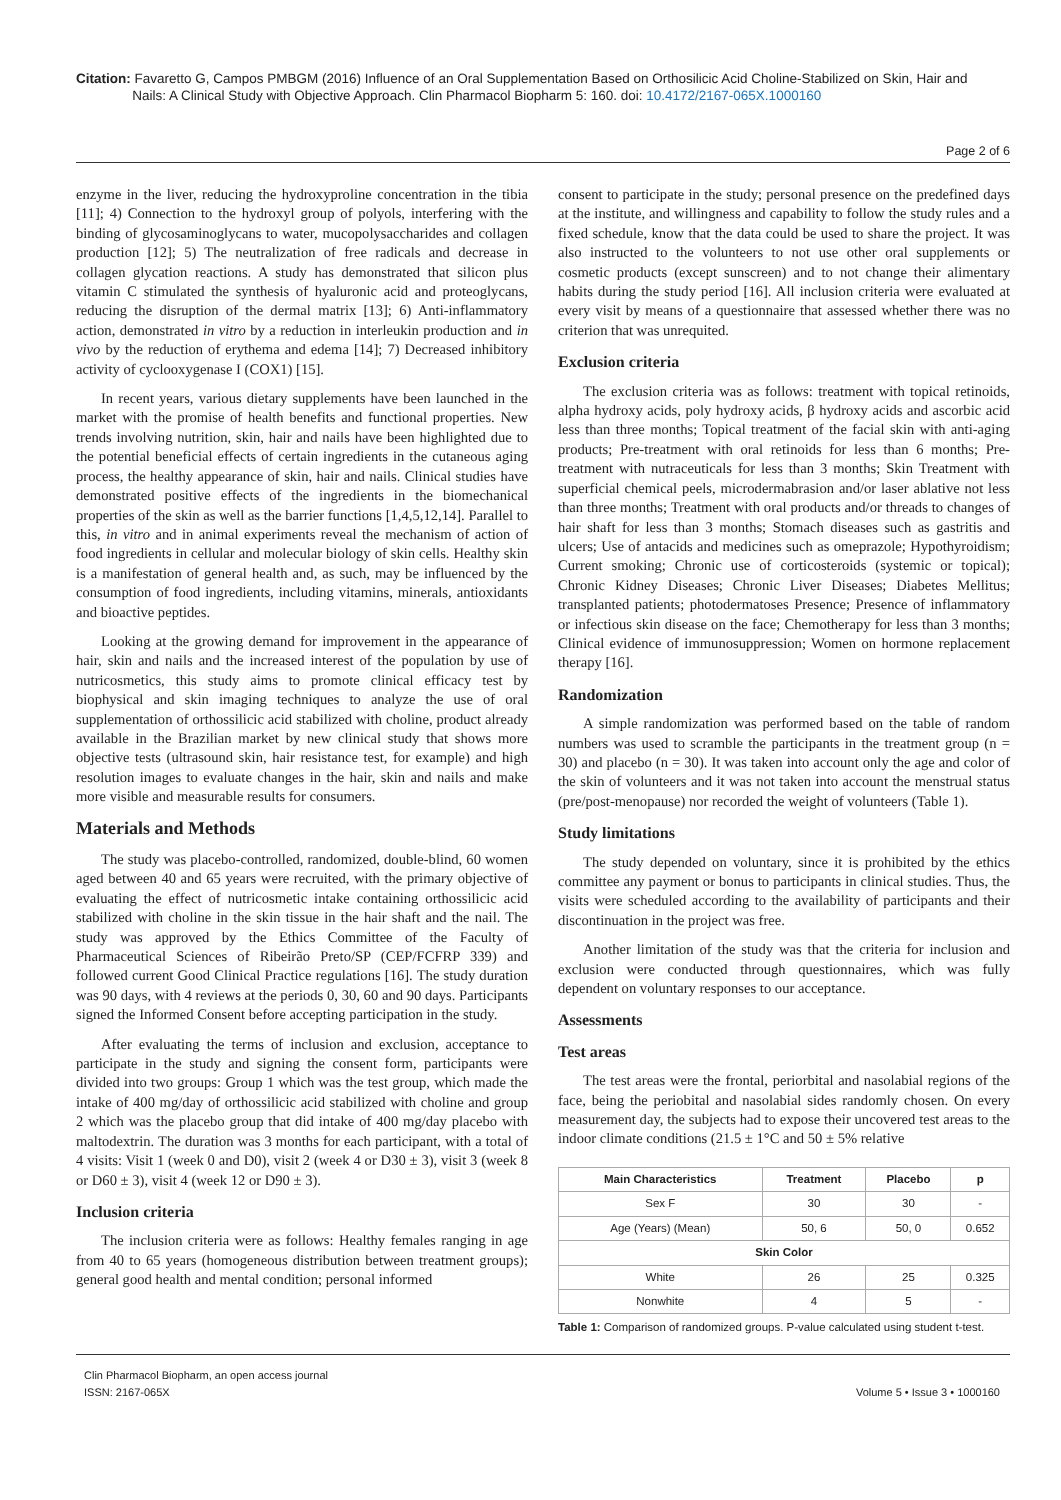Citation: Favaretto G, Campos PMBGM (2016) Influence of an Oral Supplementation Based on Orthosilicic Acid Choline-Stabilized on Skin, Hair and
Nails: A Clinical Study with Objective Approach. Clin Pharmacol Biopharm 5: 160. doi: 10.4172/2167-065X.1000160
Page 2 of 6
enzyme in the liver, reducing the hydroxyproline concentration in the tibia [11]; 4) Connection to the hydroxyl group of polyols, interfering with the binding of glycosaminoglycans to water, mucopolysaccharides and collagen production [12]; 5) The neutralization of free radicals and decrease in collagen glycation reactions. A study has demonstrated that silicon plus vitamin C stimulated the synthesis of hyaluronic acid and proteoglycans, reducing the disruption of the dermal matrix [13]; 6) Anti-inflammatory action, demonstrated in vitro by a reduction in interleukin production and in vivo by the reduction of erythema and edema [14]; 7) Decreased inhibitory activity of cyclooxygenase I (COX1) [15].
In recent years, various dietary supplements have been launched in the market with the promise of health benefits and functional properties. New trends involving nutrition, skin, hair and nails have been highlighted due to the potential beneficial effects of certain ingredients in the cutaneous aging process, the healthy appearance of skin, hair and nails. Clinical studies have demonstrated positive effects of the ingredients in the biomechanical properties of the skin as well as the barrier functions [1,4,5,12,14]. Parallel to this, in vitro and in animal experiments reveal the mechanism of action of food ingredients in cellular and molecular biology of skin cells. Healthy skin is a manifestation of general health and, as such, may be influenced by the consumption of food ingredients, including vitamins, minerals, antioxidants and bioactive peptides.
Looking at the growing demand for improvement in the appearance of hair, skin and nails and the increased interest of the population by use of nutricosmetics, this study aims to promote clinical efficacy test by biophysical and skin imaging techniques to analyze the use of oral supplementation of orthossilicic acid stabilized with choline, product already available in the Brazilian market by new clinical study that shows more objective tests (ultrasound skin, hair resistance test, for example) and high resolution images to evaluate changes in the hair, skin and nails and make more visible and measurable results for consumers.
Materials and Methods
The study was placebo-controlled, randomized, double-blind, 60 women aged between 40 and 65 years were recruited, with the primary objective of evaluating the effect of nutricosmetic intake containing orthossilicic acid stabilized with choline in the skin tissue in the hair shaft and the nail. The study was approved by the Ethics Committee of the Faculty of Pharmaceutical Sciences of Ribeirão Preto/SP (CEP/FCFRP 339) and followed current Good Clinical Practice regulations [16]. The study duration was 90 days, with 4 reviews at the periods 0, 30, 60 and 90 days. Participants signed the Informed Consent before accepting participation in the study.
After evaluating the terms of inclusion and exclusion, acceptance to participate in the study and signing the consent form, participants were divided into two groups: Group 1 which was the test group, which made the intake of 400 mg/day of orthossilicic acid stabilized with choline and group 2 which was the placebo group that did intake of 400 mg/day placebo with maltodextrin. The duration was 3 months for each participant, with a total of 4 visits: Visit 1 (week 0 and D0), visit 2 (week 4 or D30 ± 3), visit 3 (week 8 or D60 ± 3), visit 4 (week 12 or D90 ± 3).
Inclusion criteria
The inclusion criteria were as follows: Healthy females ranging in age from 40 to 65 years (homogeneous distribution between treatment groups); general good health and mental condition; personal informed
consent to participate in the study; personal presence on the predefined days at the institute, and willingness and capability to follow the study rules and a fixed schedule, know that the data could be used to share the project. It was also instructed to the volunteers to not use other oral supplements or cosmetic products (except sunscreen) and to not change their alimentary habits during the study period [16]. All inclusion criteria were evaluated at every visit by means of a questionnaire that assessed whether there was no criterion that was unrequited.
Exclusion criteria
The exclusion criteria was as follows: treatment with topical retinoids, alpha hydroxy acids, poly hydroxy acids, β hydroxy acids and ascorbic acid less than three months; Topical treatment of the facial skin with anti-aging products; Pre-treatment with oral retinoids for less than 6 months; Pre-treatment with nutraceuticals for less than 3 months; Skin Treatment with superficial chemical peels, microdermabrasion and/or laser ablative not less than three months; Treatment with oral products and/or threads to changes of hair shaft for less than 3 months; Stomach diseases such as gastritis and ulcers; Use of antacids and medicines such as omeprazole; Hypothyroidism; Current smoking; Chronic use of corticosteroids (systemic or topical); Chronic Kidney Diseases; Chronic Liver Diseases; Diabetes Mellitus; transplanted patients; photodermatoses Presence; Presence of inflammatory or infectious skin disease on the face; Chemotherapy for less than 3 months; Clinical evidence of immunosuppression; Women on hormone replacement therapy [16].
Randomization
A simple randomization was performed based on the table of random numbers was used to scramble the participants in the treatment group (n = 30) and placebo (n = 30). It was taken into account only the age and color of the skin of volunteers and it was not taken into account the menstrual status (pre/post-menopause) nor recorded the weight of volunteers (Table 1).
Study limitations
The study depended on voluntary, since it is prohibited by the ethics committee any payment or bonus to participants in clinical studies. Thus, the visits were scheduled according to the availability of participants and their discontinuation in the project was free.
Another limitation of the study was that the criteria for inclusion and exclusion were conducted through questionnaires, which was fully dependent on voluntary responses to our acceptance.
Assessments
Test areas
The test areas were the frontal, periorbital and nasolabial regions of the face, being the periobital and nasolabial sides randomly chosen. On every measurement day, the subjects had to expose their uncovered test areas to the indoor climate conditions (21.5 ± 1°C and 50 ± 5% relative
| Main Characteristics | Treatment | Placebo | p |
| --- | --- | --- | --- |
| Sex F | 30 | 30 | - |
| Age (Years) (Mean) | 50, 6 | 50, 0 | 0.652 |
| Skin Color | | | |
| White | 26 | 25 | 0.325 |
| Nonwhite | 4 | 5 | - |
Table 1: Comparison of randomized groups. P-value calculated using student t-test.
Clin Pharmacol Biopharm, an open access journal
ISSN: 2167-065X
Volume 5 • Issue 3 • 1000160